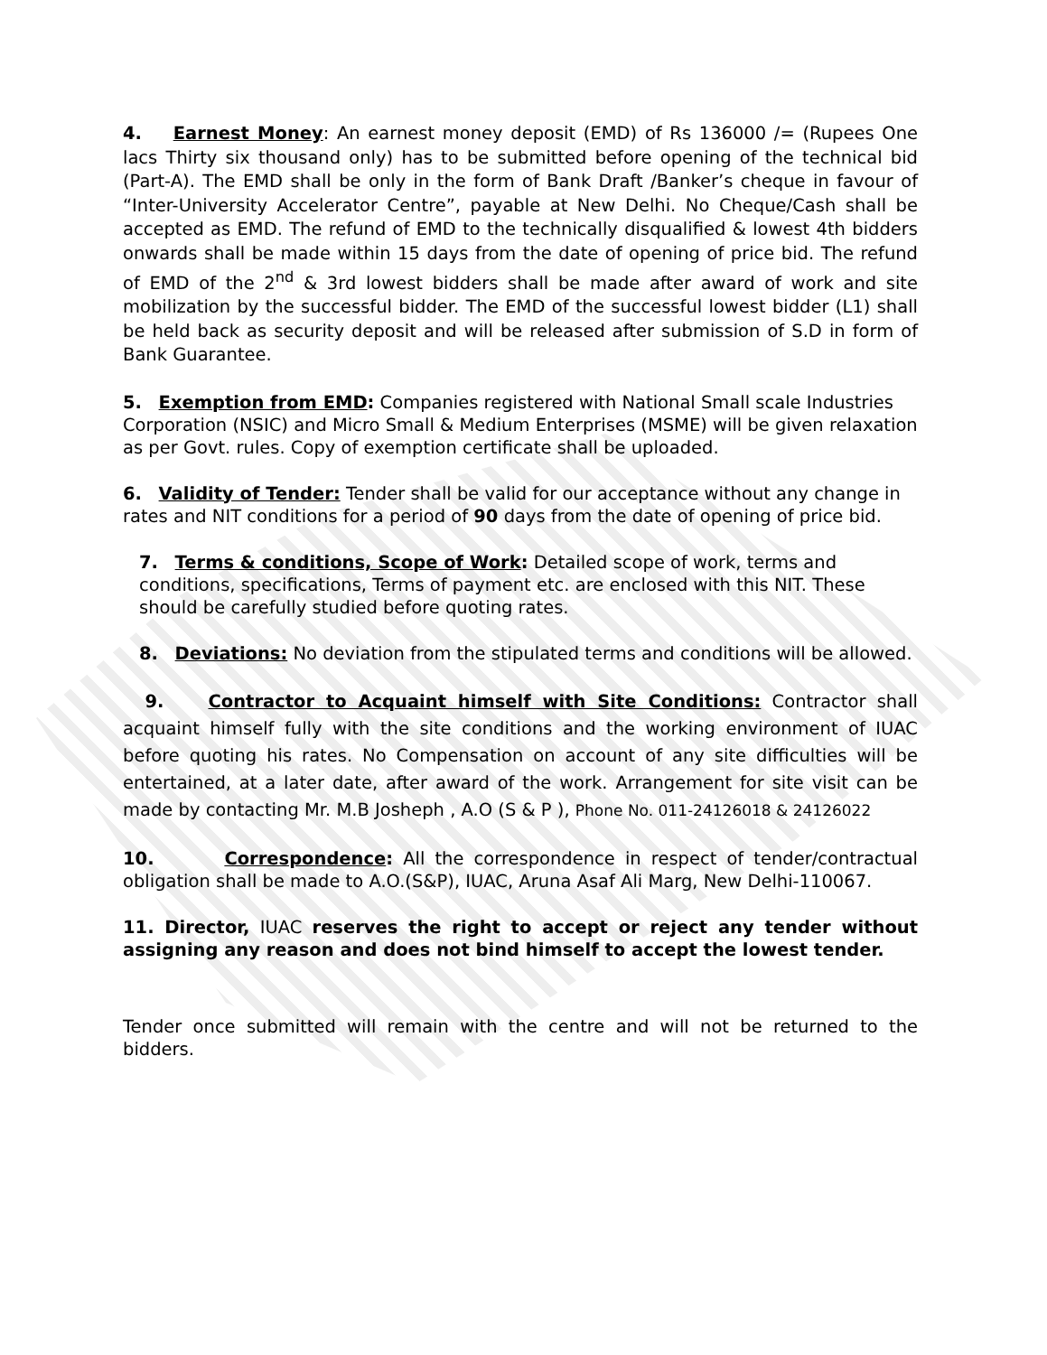4. Earnest Money: An earnest money deposit (EMD) of Rs 136000 /= (Rupees One lacs Thirty six thousand only) has to be submitted before opening of the technical bid (Part-A). The EMD shall be only in the form of Bank Draft /Banker’s cheque in favour of “Inter-University Accelerator Centre”, payable at New Delhi. No Cheque/Cash shall be accepted as EMD. The refund of EMD to the technically disqualified & lowest 4th bidders onwards shall be made within 15 days from the date of opening of price bid. The refund of EMD of the 2<sup>nd</sup> & 3rd lowest bidders shall be made after award of work and site mobilization by the successful bidder. The EMD of the successful lowest bidder (L1) shall be held back as security deposit and will be released after submission of S.D in form of Bank Guarantee.
5. Exemption from EMD: Companies registered with National Small scale Industries Corporation (NSIC) and Micro Small & Medium Enterprises (MSME) will be given relaxation as per Govt. rules. Copy of exemption certificate shall be uploaded.
6. Validity of Tender: Tender shall be valid for our acceptance without any change in rates and NIT conditions for a period of 90 days from the date of opening of price bid.
7. Terms & conditions, Scope of Work: Detailed scope of work, terms and conditions, specifications, Terms of payment etc. are enclosed with this NIT. These should be carefully studied before quoting rates.
8. Deviations: No deviation from the stipulated terms and conditions will be allowed.
9. Contractor to Acquaint himself with Site Conditions: Contractor shall acquaint himself fully with the site conditions and the working environment of IUAC before quoting his rates. No Compensation on account of any site difficulties will be entertained, at a later date, after award of the work. Arrangement for site visit can be made by contacting Mr. M.B Josheph , A.O (S & P ), Phone No. 011-24126018 & 24126022
10. Correspondence: All the correspondence in respect of tender/contractual obligation shall be made to A.O.(S&P), IUAC, Aruna Asaf Ali Marg, New Delhi-110067.
11. Director, IUAC reserves the right to accept or reject any tender without assigning any reason and does not bind himself to accept the lowest tender.
Tender once submitted will remain with the centre and will not be returned to the bidders.